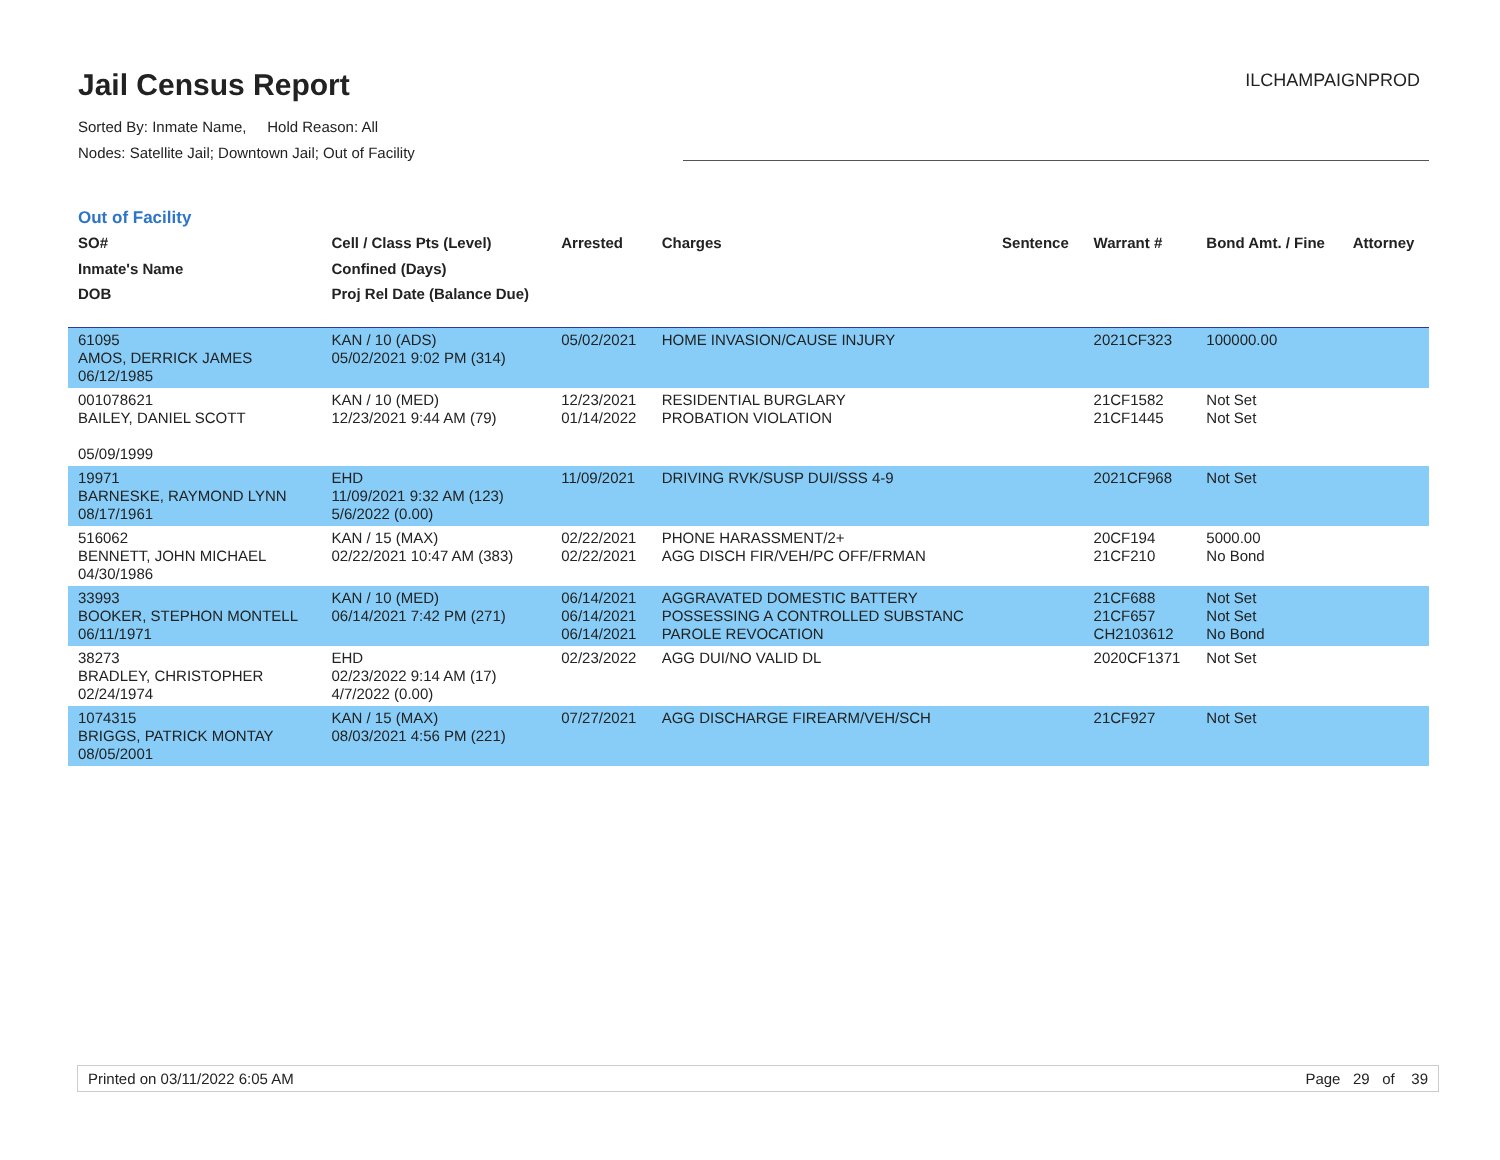Jail Census Report
Sorted By: Inmate Name, Hold Reason: All
Nodes: Satellite Jail; Downtown Jail; Out of Facility
ILCHAMPAIGNPROD
Out of Facility
| SO# Inmate's Name DOB | Cell / Class Pts (Level) Confined (Days) Proj Rel Date (Balance Due) | Arrested | Charges | Sentence | Warrant # | Bond Amt. / Fine | Attorney |
| --- | --- | --- | --- | --- | --- | --- | --- |
| 61095 AMOS, DERRICK JAMES 06/12/1985 | KAN / 10 (ADS) 05/02/2021 9:02 PM (314) | 05/02/2021 | HOME INVASION/CAUSE INJURY | | 2021CF323 | 100000.00 | |
| 001078621 BAILEY, DANIEL SCOTT 05/09/1999 | KAN / 10 (MED) 12/23/2021 9:44 AM (79) | 12/23/2021 01/14/2022 | RESIDENTIAL BURGLARY PROBATION VIOLATION | | 21CF1582 21CF1445 | Not Set Not Set | |
| 19971 BARNESKE, RAYMOND LYNN 08/17/1961 | EHD 11/09/2021 9:32 AM (123) 5/6/2022 (0.00) | 11/09/2021 | DRIVING RVK/SUSP DUI/SSS 4-9 | | 2021CF968 | Not Set | |
| 516062 BENNETT, JOHN MICHAEL 04/30/1986 | KAN / 15 (MAX) 02/22/2021 10:47 AM (383) | 02/22/2021 02/22/2021 | PHONE HARASSMENT/2+ AGG DISCH FIR/VEH/PC OFF/FRMAN | | 20CF194 21CF210 | 5000.00 No Bond | |
| 33993 BOOKER, STEPHON MONTELL 06/11/1971 | KAN / 10 (MED) 06/14/2021 7:42 PM (271) | 06/14/2021 06/14/2021 06/14/2021 | AGGRAVATED DOMESTIC BATTERY POSSESSING A CONTROLLED SUBSTANC PAROLE REVOCATION | | 21CF688 21CF657 CH2103612 | Not Set Not Set No Bond | |
| 38273 BRADLEY, CHRISTOPHER 02/24/1974 | EHD 02/23/2022 9:14 AM (17) 4/7/2022 (0.00) | 02/23/2022 | AGG DUI/NO VALID DL | | 2020CF1371 | Not Set | |
| 1074315 BRIGGS, PATRICK MONTAY 08/05/2001 | KAN / 15 (MAX) 08/03/2021 4:56 PM (221) | 07/27/2021 | AGG DISCHARGE FIREARM/VEH/SCH | | 21CF927 | Not Set | |
Printed on 03/11/2022 6:05 AM Page 29 of 39